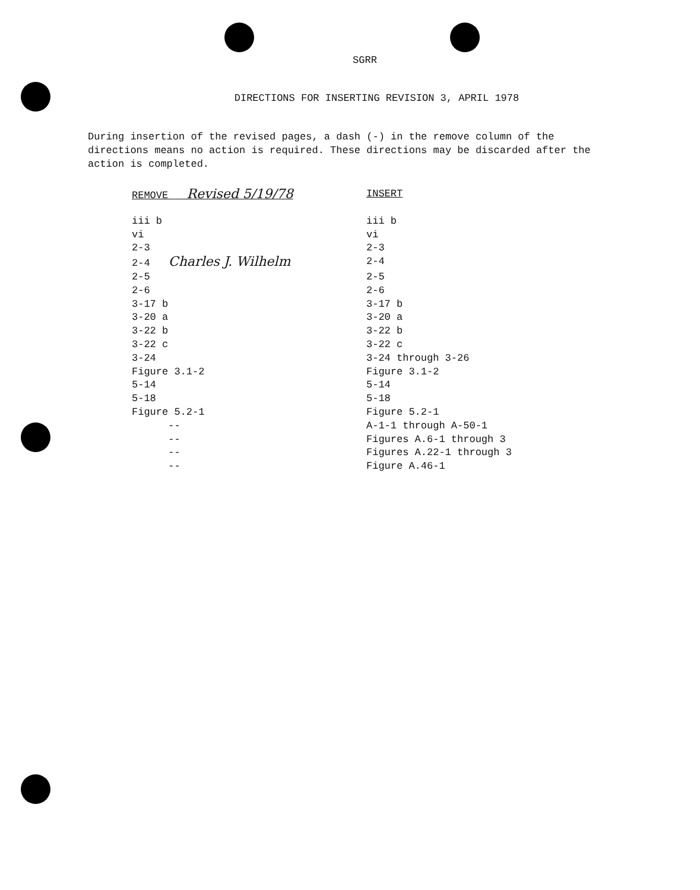SGRR
DIRECTIONS FOR INSERTING REVISION 3, APRIL 1978
During insertion of the revised pages, a dash (-) in the remove column of the directions means no action is required. These directions may be discarded after the action is completed.
| REMOVE Revised 5/19/78 | INSERT |
| --- | --- |
| iii b | iii b |
| vi | vi |
| 2-3 | 2-3 |
| 2-4 Charles J. Wilhelm | 2-4 |
| 2-5 | 2-5 |
| 2-6 | 2-6 |
| 3-17 b | 3-17 b |
| 3-20 a | 3-20 a |
| 3-22 b | 3-22 b |
| 3-22 c | 3-22 c |
| 3-24 | 3-24 through 3-26 |
| Figure 3.1-2 | Figure 3.1-2 |
| 5-14 | 5-14 |
| 5-18 | 5-18 |
| Figure 5.2-1 | Figure 5.2-1 |
| -- | A-1-1 through A-50-1 |
| -- | Figures A.6-1 through 3 |
| -- | Figures A.22-1 through 3 |
| -- | Figure A.46-1 |